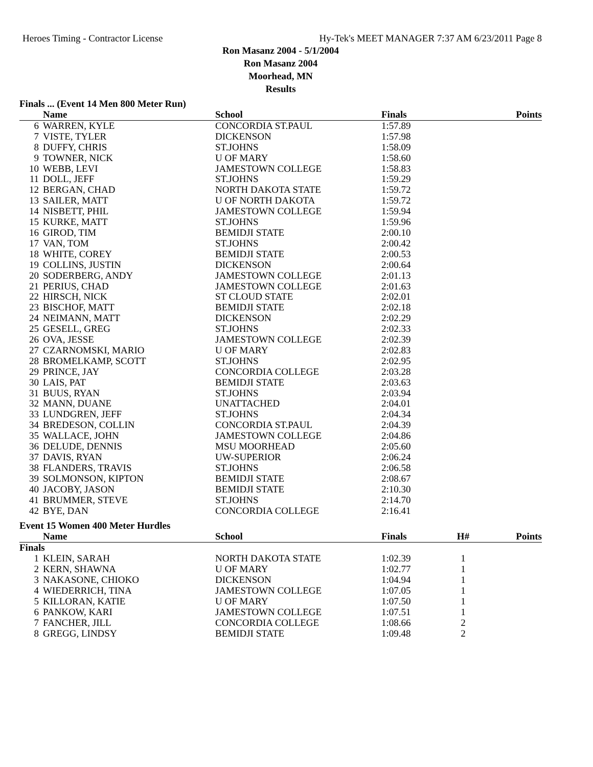Heroes Timing - Contractor License Hy-Tek's MEET MANAGER 7:37 AM 6/23/2011 Page 8
Ron Masanz 2004 - 5/1/2004
Ron Masanz 2004
Moorhead, MN
Results
Finals ... (Event 14 Men 800 Meter Run)
| | Name | School | Finals | | Points |
| --- | --- | --- | --- | --- | --- |
| 6 | WARREN, KYLE | CONCORDIA ST.PAUL | 1:57.89 | | |
| 7 | VISTE, TYLER | DICKENSON | 1:57.98 | | |
| 8 | DUFFY, CHRIS | ST.JOHNS | 1:58.09 | | |
| 9 | TOWNER, NICK | U OF MARY | 1:58.60 | | |
| 10 | WEBB, LEVI | JAMESTOWN COLLEGE | 1:58.83 | | |
| 11 | DOLL, JEFF | ST.JOHNS | 1:59.29 | | |
| 12 | BERGAN, CHAD | NORTH DAKOTA STATE | 1:59.72 | | |
| 13 | SAILER, MATT | U OF NORTH DAKOTA | 1:59.72 | | |
| 14 | NISBETT, PHIL | JAMESTOWN COLLEGE | 1:59.94 | | |
| 15 | KURKE, MATT | ST.JOHNS | 1:59.96 | | |
| 16 | GIROD, TIM | BEMIDJI STATE | 2:00.10 | | |
| 17 | VAN, TOM | ST.JOHNS | 2:00.42 | | |
| 18 | WHITE, COREY | BEMIDJI STATE | 2:00.53 | | |
| 19 | COLLINS, JUSTIN | DICKENSON | 2:00.64 | | |
| 20 | SODERBERG, ANDY | JAMESTOWN COLLEGE | 2:01.13 | | |
| 21 | PERIUS, CHAD | JAMESTOWN COLLEGE | 2:01.63 | | |
| 22 | HIRSCH, NICK | ST CLOUD STATE | 2:02.01 | | |
| 23 | BISCHOF, MATT | BEMIDJI STATE | 2:02.18 | | |
| 24 | NEIMANN, MATT | DICKENSON | 2:02.29 | | |
| 25 | GESELL, GREG | ST.JOHNS | 2:02.33 | | |
| 26 | OVA, JESSE | JAMESTOWN COLLEGE | 2:02.39 | | |
| 27 | CZARNOMSKI, MARIO | U OF MARY | 2:02.83 | | |
| 28 | BROMELKAMP, SCOTT | ST.JOHNS | 2:02.95 | | |
| 29 | PRINCE, JAY | CONCORDIA COLLEGE | 2:03.28 | | |
| 30 | LAIS, PAT | BEMIDJI STATE | 2:03.63 | | |
| 31 | BUUS, RYAN | ST.JOHNS | 2:03.94 | | |
| 32 | MANN, DUANE | UNATTACHED | 2:04.01 | | |
| 33 | LUNDGREN, JEFF | ST.JOHNS | 2:04.34 | | |
| 34 | BREDESON, COLLIN | CONCORDIA ST.PAUL | 2:04.39 | | |
| 35 | WALLACE, JOHN | JAMESTOWN COLLEGE | 2:04.86 | | |
| 36 | DELUDE, DENNIS | MSU MOORHEAD | 2:05.60 | | |
| 37 | DAVIS, RYAN | UW-SUPERIOR | 2:06.24 | | |
| 38 | FLANDERS, TRAVIS | ST.JOHNS | 2:06.58 | | |
| 39 | SOLMONSON, KIPTON | BEMIDJI STATE | 2:08.67 | | |
| 40 | JACOBY, JASON | BEMIDJI STATE | 2:10.30 | | |
| 41 | BRUMMER, STEVE | ST.JOHNS | 2:14.70 | | |
| 42 | BYE, DAN | CONCORDIA COLLEGE | 2:16.41 | | |
Event 15 Women 400 Meter Hurdles
| | Name | School | Finals | H# | Points |
| --- | --- | --- | --- | --- | --- |
| Finals | | | | | |
| 1 | KLEIN, SARAH | NORTH DAKOTA STATE | 1:02.39 | 1 | |
| 2 | KERN, SHAWNA | U OF MARY | 1:02.77 | 1 | |
| 3 | NAKASONE, CHIOKO | DICKENSON | 1:04.94 | 1 | |
| 4 | WIEDERRICH, TINA | JAMESTOWN COLLEGE | 1:07.05 | 1 | |
| 5 | KILLORAN, KATIE | U OF MARY | 1:07.50 | 1 | |
| 6 | PANKOW, KARI | JAMESTOWN COLLEGE | 1:07.51 | 1 | |
| 7 | FANCHER, JILL | CONCORDIA COLLEGE | 1:08.66 | 2 | |
| 8 | GREGG, LINDSY | BEMIDJI STATE | 1:09.48 | 2 | |